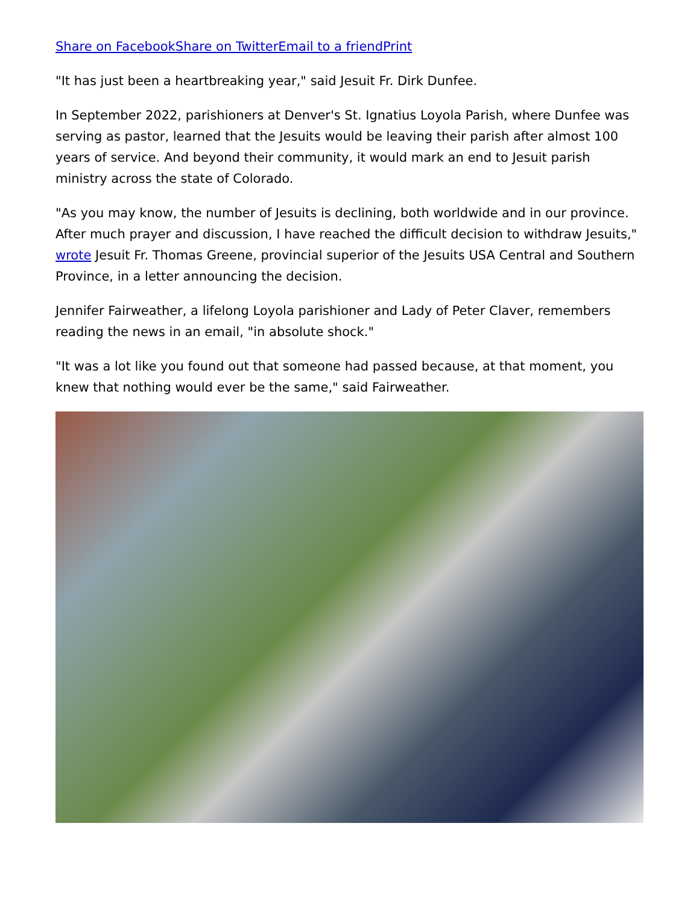Share on Facebook Share on Twitter Email to a friend Print
"It has just been a heartbreaking year," said Jesuit Fr. Dirk Dunfee.
In September 2022, parishioners at Denver's St. Ignatius Loyola Parish, where Dunfee was serving as pastor, learned that the Jesuits would be leaving their parish after almost 100 years of service. And beyond their community, it would mark an end to Jesuit parish ministry across the state of Colorado.
"As you may know, the number of Jesuits is declining, both worldwide and in our province. After much prayer and discussion, I have reached the difficult decision to withdraw Jesuits," wrote Jesuit Fr. Thomas Greene, provincial superior of the Jesuits USA Central and Southern Province, in a letter announcing the decision.
Jennifer Fairweather, a lifelong Loyola parishioner and Lady of Peter Claver, remembers reading the news in an email, "in absolute shock."
"It was a lot like you found out that someone had passed because, at that moment, you knew that nothing would ever be the same," said Fairweather.